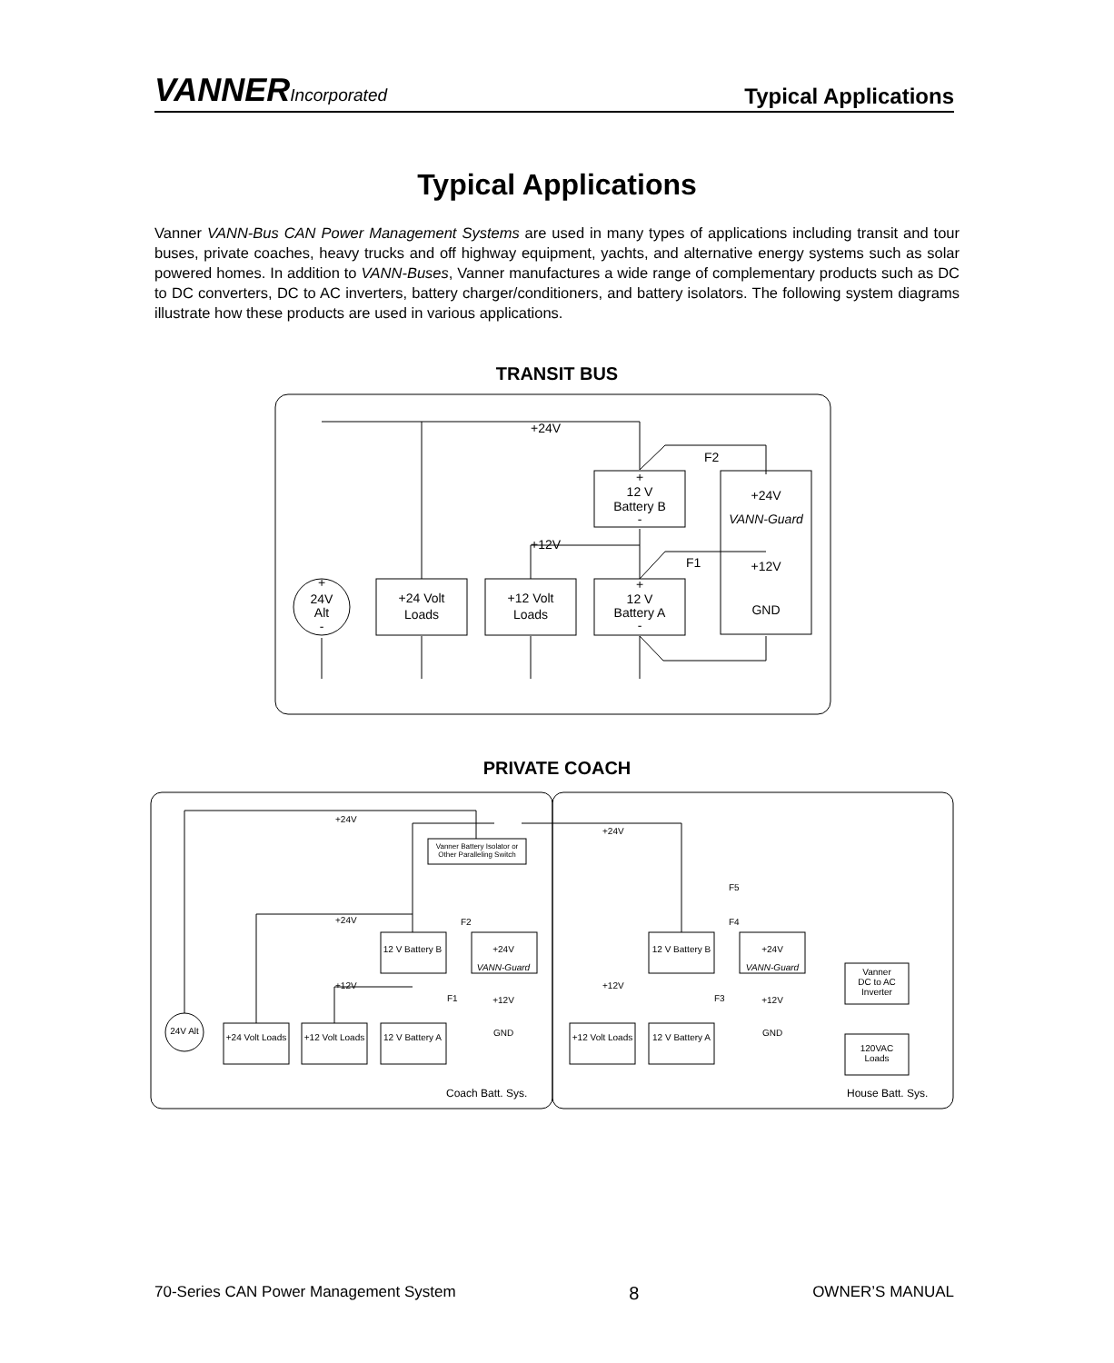VANNERIncorporated
Typical Applications
Typical Applications
Vanner VANN-Bus CAN Power Management Systems are used in many types of applications including transit and tour buses, private coaches, heavy trucks and off highway equipment, yachts, and alternative energy systems such as solar powered homes. In addition to VANN-Buses, Vanner manufactures a wide range of complementary products such as DC to DC converters, DC to AC inverters, battery charger/conditioners, and battery isolators. The following system diagrams illustrate how these products are used in various applications.
TRANSIT BUS
+24V
F2
+12V
F1
+
12 V
Battery B
-
+24V
VANN-Guard
+12V
GND
+
24V
Alt
-
+24 Volt
Loads
+12 Volt
Loads
+
12 V
Battery A
-
PRIVATE COACH
+24V
Vanner Battery Isolator or
Other Paralleling Switch
+24V
+12V
+24V
+12V
12 V Battery B
+24V
VANN-Guard
24V Alt
+24 Volt Loads
+12 Volt Loads
12 V Battery A
GND
+12V
F2
F1
F5
F4
F3
12 V Battery B
+24V
VANN-Guard
+12V
+12 Volt Loads
12 V Battery A
GND
Vanner
DC to AC
Inverter
120VAC
Loads
Coach Batt. Sys.
House Batt. Sys.
70-Series CAN Power Management System 8 OWNER’S MANUAL